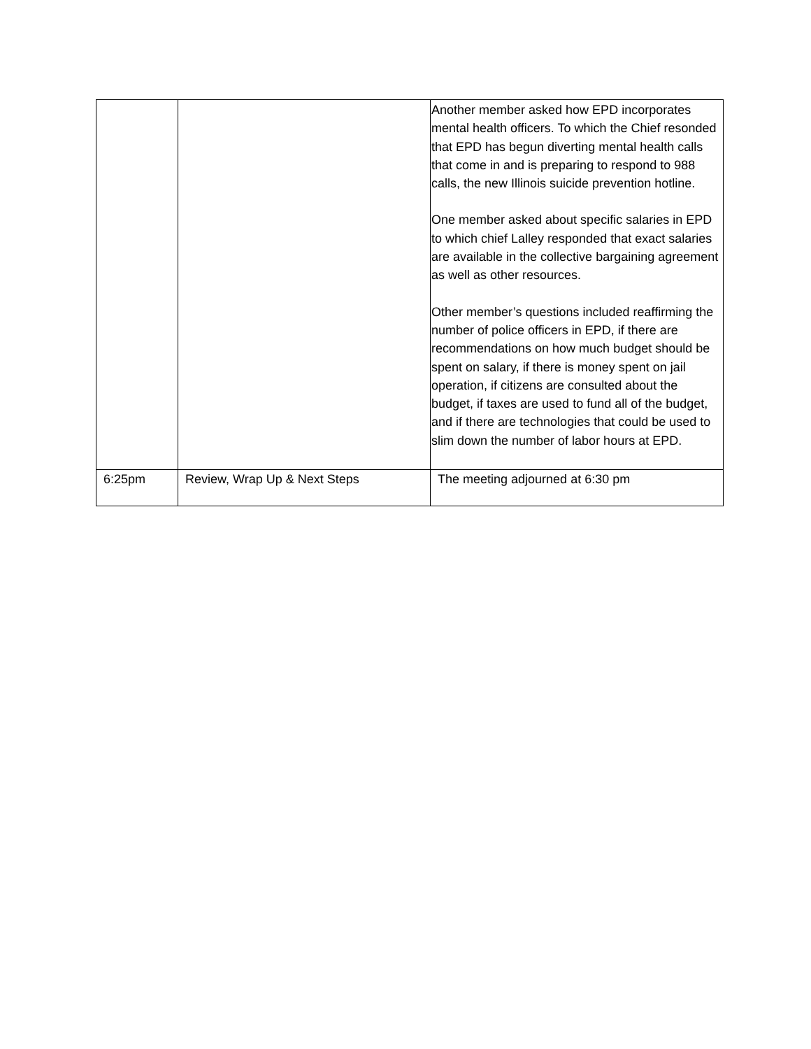| | | Another member asked how EPD incorporates mental health officers. To which the Chief resonded that EPD has begun diverting mental health calls that come in and is preparing to respond to 988 calls, the new Illinois suicide prevention hotline. One member asked about specific salaries in EPD to which chief Lalley responded that exact salaries are available in the collective bargaining agreement as well as other resources. Other member’s questions included reaffirming the number of police officers in EPD, if there are recommendations on how much budget should be spent on salary, if there is money spent on jail operation, if citizens are consulted about the budget, if taxes are used to fund all of the budget, and if there are technologies that could be used to slim down the number of labor hours at EPD. |
| 6:25pm | Review, Wrap Up & Next Steps | The meeting adjourned at 6:30 pm |